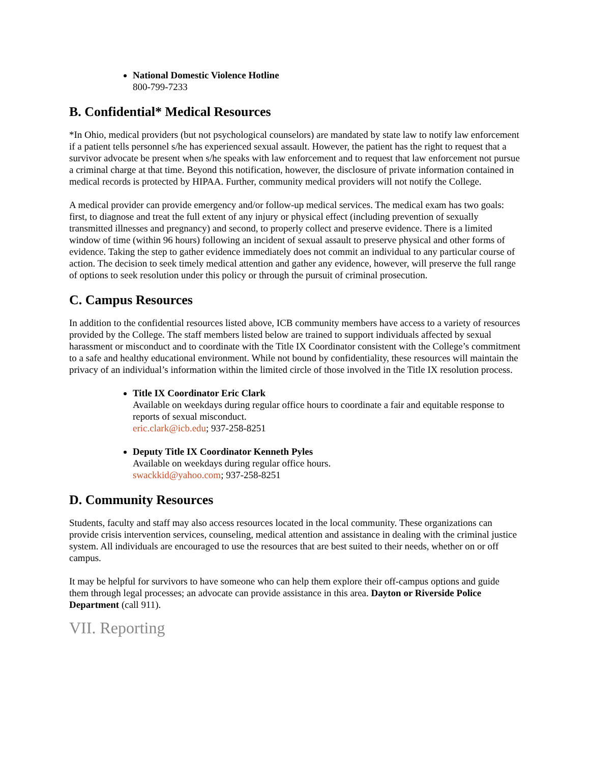National Domestic Violence Hotline
800-799-7233
B. Confidential* Medical Resources
*In Ohio, medical providers (but not psychological counselors) are mandated by state law to notify law enforcement if a patient tells personnel s/he has experienced sexual assault. However, the patient has the right to request that a survivor advocate be present when s/he speaks with law enforcement and to request that law enforcement not pursue a criminal charge at that time. Beyond this notification, however, the disclosure of private information contained in medical records is protected by HIPAA. Further, community medical providers will not notify the College.
A medical provider can provide emergency and/or follow-up medical services. The medical exam has two goals: first, to diagnose and treat the full extent of any injury or physical effect (including prevention of sexually transmitted illnesses and pregnancy) and second, to properly collect and preserve evidence. There is a limited window of time (within 96 hours) following an incident of sexual assault to preserve physical and other forms of evidence. Taking the step to gather evidence immediately does not commit an individual to any particular course of action. The decision to seek timely medical attention and gather any evidence, however, will preserve the full range of options to seek resolution under this policy or through the pursuit of criminal prosecution.
C. Campus Resources
In addition to the confidential resources listed above, ICB community members have access to a variety of resources provided by the College. The staff members listed below are trained to support individuals affected by sexual harassment or misconduct and to coordinate with the Title IX Coordinator consistent with the College’s commitment to a safe and healthy educational environment. While not bound by confidentiality, these resources will maintain the privacy of an individual’s information within the limited circle of those involved in the Title IX resolution process.
Title IX Coordinator Eric Clark
Available on weekdays during regular office hours to coordinate a fair and equitable response to reports of sexual misconduct.
eric.clark@icb.edu; 937-258-8251
Deputy Title IX Coordinator Kenneth Pyles
Available on weekdays during regular office hours.
swackkid@yahoo.com; 937-258-8251
D. Community Resources
Students, faculty and staff may also access resources located in the local community. These organizations can provide crisis intervention services, counseling, medical attention and assistance in dealing with the criminal justice system. All individuals are encouraged to use the resources that are best suited to their needs, whether on or off campus.
It may be helpful for survivors to have someone who can help them explore their off-campus options and guide them through legal processes; an advocate can provide assistance in this area. Dayton or Riverside Police Department (call 911).
VII. Reporting